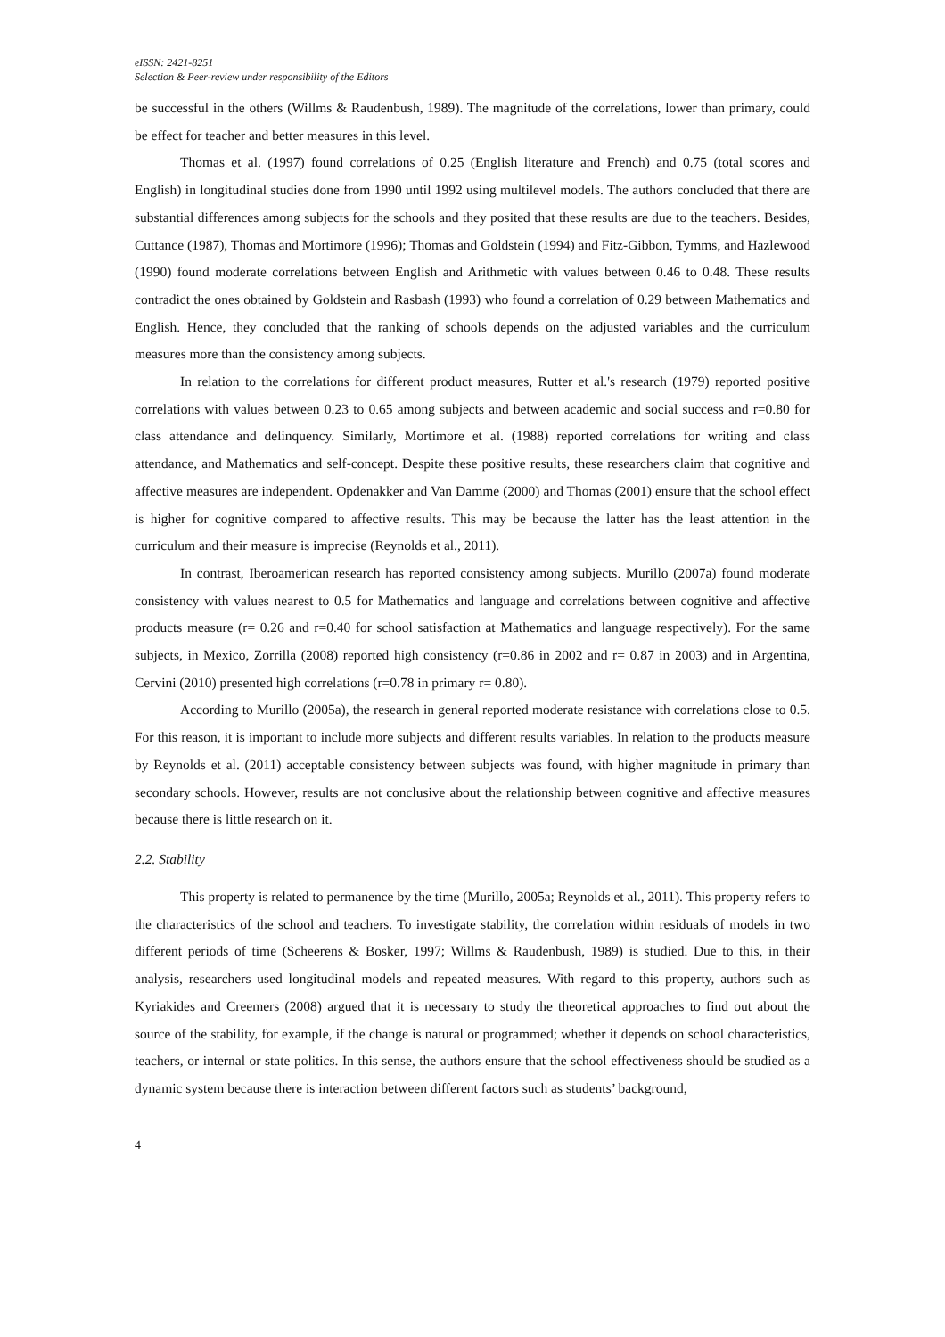eISSN: 2421-8251
Selection & Peer-review under responsibility of the Editors
be successful in the others (Willms & Raudenbush, 1989). The magnitude of the correlations, lower than primary, could be effect for teacher and better measures in this level.
Thomas et al. (1997) found correlations of 0.25 (English literature and French) and 0.75 (total scores and English) in longitudinal studies done from 1990 until 1992 using multilevel models. The authors concluded that there are substantial differences among subjects for the schools and they posited that these results are due to the teachers. Besides, Cuttance (1987), Thomas and Mortimore (1996); Thomas and Goldstein (1994) and Fitz-Gibbon, Tymms, and Hazlewood (1990) found moderate correlations between English and Arithmetic with values between 0.46 to 0.48. These results contradict the ones obtained by Goldstein and Rasbash (1993) who found a correlation of 0.29 between Mathematics and English. Hence, they concluded that the ranking of schools depends on the adjusted variables and the curriculum measures more than the consistency among subjects.
In relation to the correlations for different product measures, Rutter et al.'s research (1979) reported positive correlations with values between 0.23 to 0.65 among subjects and between academic and social success and r=0.80 for class attendance and delinquency. Similarly, Mortimore et al. (1988) reported correlations for writing and class attendance, and Mathematics and self-concept. Despite these positive results, these researchers claim that cognitive and affective measures are independent. Opdenakker and Van Damme (2000) and Thomas (2001) ensure that the school effect is higher for cognitive compared to affective results. This may be because the latter has the least attention in the curriculum and their measure is imprecise (Reynolds et al., 2011).
In contrast, Iberoamerican research has reported consistency among subjects. Murillo (2007a) found moderate consistency with values nearest to 0.5 for Mathematics and language and correlations between cognitive and affective products measure (r= 0.26 and r=0.40 for school satisfaction at Mathematics and language respectively). For the same subjects, in Mexico, Zorrilla (2008) reported high consistency (r=0.86 in 2002 and r= 0.87 in 2003) and in Argentina, Cervini (2010) presented high correlations (r=0.78 in primary r= 0.80).
According to Murillo (2005a), the research in general reported moderate resistance with correlations close to 0.5. For this reason, it is important to include more subjects and different results variables. In relation to the products measure by Reynolds et al. (2011) acceptable consistency between subjects was found, with higher magnitude in primary than secondary schools. However, results are not conclusive about the relationship between cognitive and affective measures because there is little research on it.
2.2. Stability
This property is related to permanence by the time (Murillo, 2005a; Reynolds et al., 2011). This property refers to the characteristics of the school and teachers. To investigate stability, the correlation within residuals of models in two different periods of time (Scheerens & Bosker, 1997; Willms & Raudenbush, 1989) is studied. Due to this, in their analysis, researchers used longitudinal models and repeated measures. With regard to this property, authors such as Kyriakides and Creemers (2008) argued that it is necessary to study the theoretical approaches to find out about the source of the stability, for example, if the change is natural or programmed; whether it depends on school characteristics, teachers, or internal or state politics. In this sense, the authors ensure that the school effectiveness should be studied as a dynamic system because there is interaction between different factors such as students’ background,
4